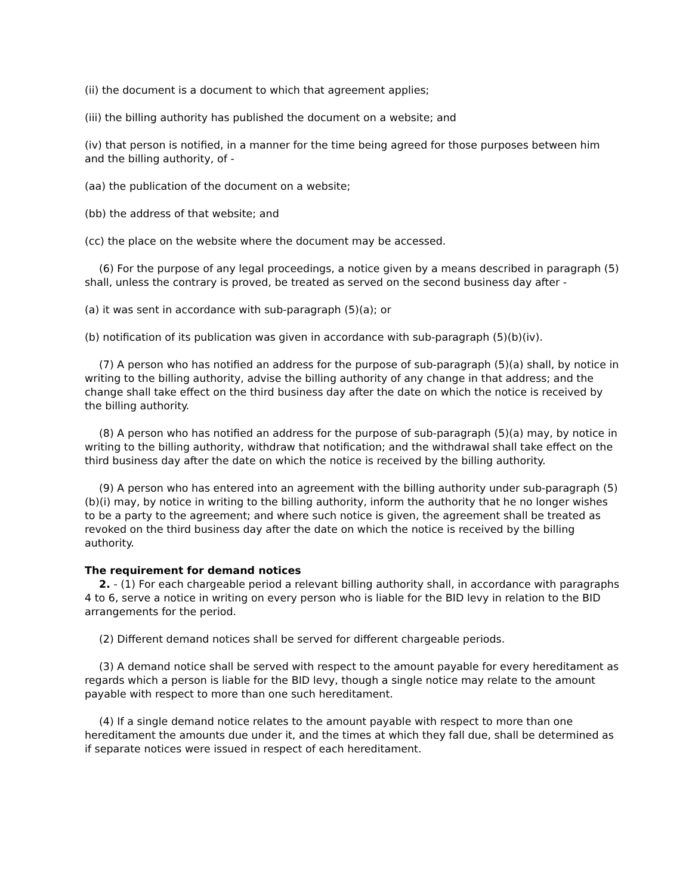(ii) the document is a document to which that agreement applies;
(iii) the billing authority has published the document on a website; and
(iv) that person is notified, in a manner for the time being agreed for those purposes between him and the billing authority, of -
(aa) the publication of the document on a website;
(bb) the address of that website; and
(cc) the place on the website where the document may be accessed.
(6) For the purpose of any legal proceedings, a notice given by a means described in paragraph (5) shall, unless the contrary is proved, be treated as served on the second business day after -
(a) it was sent in accordance with sub-paragraph (5)(a); or
(b) notification of its publication was given in accordance with sub-paragraph (5)(b)(iv).
(7) A person who has notified an address for the purpose of sub-paragraph (5)(a) shall, by notice in writing to the billing authority, advise the billing authority of any change in that address; and the change shall take effect on the third business day after the date on which the notice is received by the billing authority.
(8) A person who has notified an address for the purpose of sub-paragraph (5)(a) may, by notice in writing to the billing authority, withdraw that notification; and the withdrawal shall take effect on the third business day after the date on which the notice is received by the billing authority.
(9) A person who has entered into an agreement with the billing authority under sub-paragraph (5)(b)(i) may, by notice in writing to the billing authority, inform the authority that he no longer wishes to be a party to the agreement; and where such notice is given, the agreement shall be treated as revoked on the third business day after the date on which the notice is received by the billing authority.
The requirement for demand notices
2. - (1) For each chargeable period a relevant billing authority shall, in accordance with paragraphs 4 to 6, serve a notice in writing on every person who is liable for the BID levy in relation to the BID arrangements for the period.
(2) Different demand notices shall be served for different chargeable periods.
(3) A demand notice shall be served with respect to the amount payable for every hereditament as regards which a person is liable for the BID levy, though a single notice may relate to the amount payable with respect to more than one such hereditament.
(4) If a single demand notice relates to the amount payable with respect to more than one hereditament the amounts due under it, and the times at which they fall due, shall be determined as if separate notices were issued in respect of each hereditament.